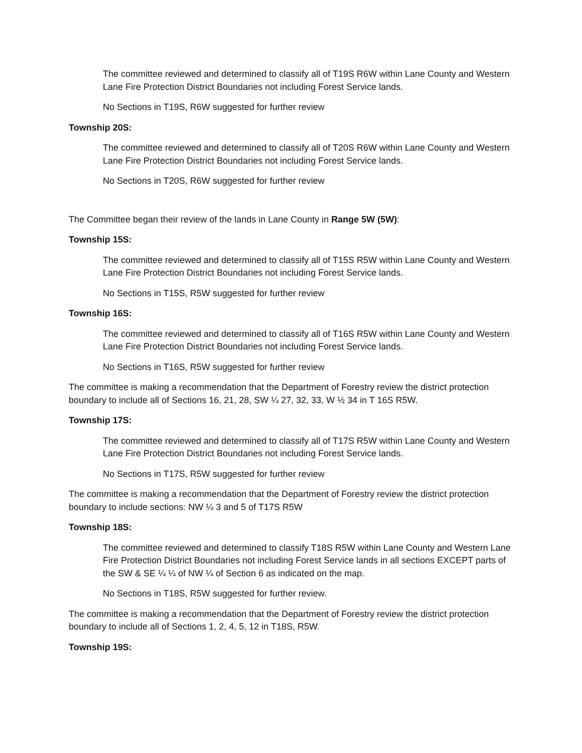The committee reviewed and determined to classify all of T19S R6W within Lane County and Western Lane Fire Protection District Boundaries not including Forest Service lands.
No Sections in T19S, R6W suggested for further review
Township 20S:
The committee reviewed and determined to classify all of T20S R6W within Lane County and Western Lane Fire Protection District Boundaries not including Forest Service lands.
No Sections in T20S, R6W suggested for further review
The Committee began their review of the lands in Lane County in Range 5W (5W):
Township 15S:
The committee reviewed and determined to classify all of T15S R5W within Lane County and Western Lane Fire Protection District Boundaries not including Forest Service lands.
No Sections in T15S, R5W suggested for further review
Township 16S:
The committee reviewed and determined to classify all of T16S R5W within Lane County and Western Lane Fire Protection District Boundaries not including Forest Service lands.
No Sections in T16S, R5W suggested for further review
The committee is making a recommendation that the Department of Forestry review the district protection boundary to include all of Sections 16, 21, 28, SW ¼ 27, 32, 33, W ½ 34 in T 16S R5W.
Township 17S:
The committee reviewed and determined to classify all of T17S R5W within Lane County and Western Lane Fire Protection District Boundaries not including Forest Service lands.
No Sections in T17S, R5W suggested for further review
The committee is making a recommendation that the Department of Forestry review the district protection boundary to include sections: NW ¼ 3 and 5 of T17S R5W
Township 18S:
The committee reviewed and determined to classify T18S R5W within Lane County and Western Lane Fire Protection District Boundaries not including Forest Service lands in all sections EXCEPT parts of the SW & SE ¼ ¼ of NW ¼ of Section 6 as indicated on the map.
No Sections in T18S, R5W suggested for further review.
The committee is making a recommendation that the Department of Forestry review the district protection boundary to include all of Sections 1, 2, 4, 5, 12 in T18S, R5W.
Township 19S: